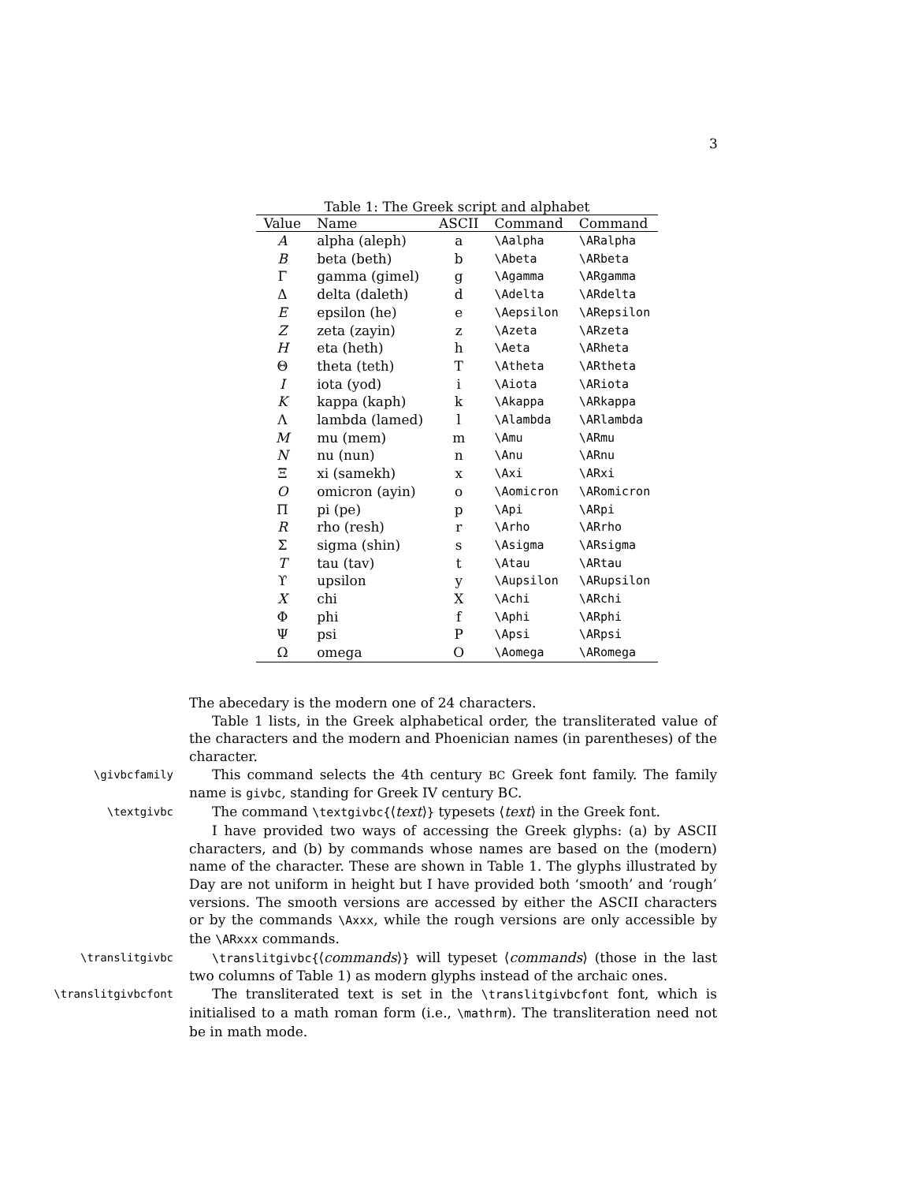3
Table 1: The Greek script and alphabet
| Value | Name | ASCII | Command | Command |
| --- | --- | --- | --- | --- |
| A | alpha (aleph) | a | \Aalpha | \ARalpha |
| B | beta (beth) | b | \Abeta | \ARbeta |
| Γ | gamma (gimel) | g | \Agamma | \ARgamma |
| Δ | delta (daleth) | d | \Adelta | \ARdelta |
| E | epsilon (he) | e | \Aepsilon | \ARepsilon |
| Z | zeta (zayin) | z | \Azeta | \ARzeta |
| H | eta (heth) | h | \Aeta | \ARheta |
| Θ | theta (teth) | T | \Atheta | \ARtheta |
| I | iota (yod) | i | \Aiota | \ARiota |
| K | kappa (kaph) | k | \Akappa | \ARkappa |
| Λ | lambda (lamed) | l | \Alambda | \ARlambda |
| M | mu (mem) | m | \Amu | \ARmu |
| N | nu (nun) | n | \Anu | \ARnu |
| Ξ | xi (samekh) | x | \Axi | \ARxi |
| O | omicron (ayin) | o | \Aomicron | \ARomicron |
| Π | pi (pe) | p | \Api | \ARpi |
| R | rho (resh) | r | \Arho | \ARrho |
| Σ | sigma (shin) | s | \Asigma | \ARsigma |
| T | tau (tav) | t | \Atau | \ARtau |
| ϒ | upsilon | y | \Aupsilon | \ARupsilon |
| X | chi | X | \Achi | \ARchi |
| Φ | phi | f | \Aphi | \ARphi |
| Ψ | psi | P | \Apsi | \ARpsi |
| Ω | omega | O | \Aomega | \ARomega |
The abecedary is the modern one of 24 characters.
Table 1 lists, in the Greek alphabetical order, the transliterated value of the characters and the modern and Phoenician names (in parentheses) of the character.
\givbcfamily
This command selects the 4th century BC Greek font family. The family name is givbc, standing for Greek IV century BC.
\textgivbc
The command \textgivbc{⟨text⟩} typesets ⟨text⟩ in the Greek font.
I have provided two ways of accessing the Greek glyphs: (a) by ASCII characters, and (b) by commands whose names are based on the (modern) name of the character. These are shown in Table 1. The glyphs illustrated by Day are not uniform in height but I have provided both ‘smooth’ and ‘rough’ versions. The smooth versions are accessed by either the ASCII characters or by the commands \Axxx, while the rough versions are only accessible by the \ARxxx commands.
\translitgivbc \translitgivbc{⟨commands⟩} will typeset ⟨commands⟩ (those in the last two columns of Table 1) as modern glyphs instead of the archaic ones.
\translitgivbcfont
The transliterated text is set in the \translitgivbcfont font, which is initialised to a math roman form (i.e., \mathrm). The transliteration need not be in math mode.